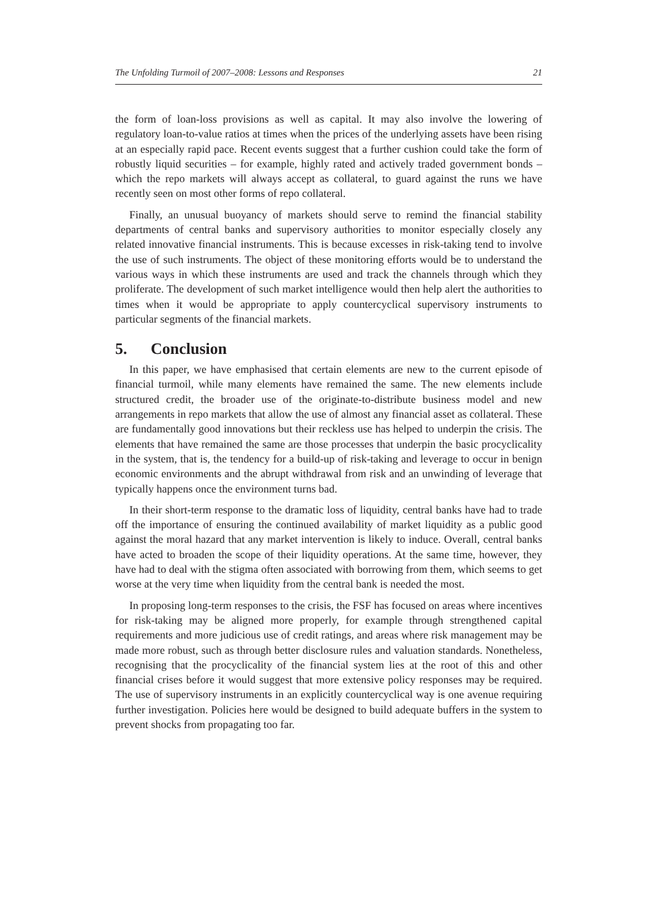The Unfolding Turmoil of 2007–2008: Lessons and Responses 21
the form of loan-loss provisions as well as capital. It may also involve the lowering of regulatory loan-to-value ratios at times when the prices of the underlying assets have been rising at an especially rapid pace. Recent events suggest that a further cushion could take the form of robustly liquid securities – for example, highly rated and actively traded government bonds – which the repo markets will always accept as collateral, to guard against the runs we have recently seen on most other forms of repo collateral.
Finally, an unusual buoyancy of markets should serve to remind the financial stability departments of central banks and supervisory authorities to monitor especially closely any related innovative financial instruments. This is because excesses in risk-taking tend to involve the use of such instruments. The object of these monitoring efforts would be to understand the various ways in which these instruments are used and track the channels through which they proliferate. The development of such market intelligence would then help alert the authorities to times when it would be appropriate to apply countercyclical supervisory instruments to particular segments of the financial markets.
5. Conclusion
In this paper, we have emphasised that certain elements are new to the current episode of financial turmoil, while many elements have remained the same. The new elements include structured credit, the broader use of the originate-to-distribute business model and new arrangements in repo markets that allow the use of almost any financial asset as collateral. These are fundamentally good innovations but their reckless use has helped to underpin the crisis. The elements that have remained the same are those processes that underpin the basic procyclicality in the system, that is, the tendency for a build-up of risk-taking and leverage to occur in benign economic environments and the abrupt withdrawal from risk and an unwinding of leverage that typically happens once the environment turns bad.
In their short-term response to the dramatic loss of liquidity, central banks have had to trade off the importance of ensuring the continued availability of market liquidity as a public good against the moral hazard that any market intervention is likely to induce. Overall, central banks have acted to broaden the scope of their liquidity operations. At the same time, however, they have had to deal with the stigma often associated with borrowing from them, which seems to get worse at the very time when liquidity from the central bank is needed the most.
In proposing long-term responses to the crisis, the FSF has focused on areas where incentives for risk-taking may be aligned more properly, for example through strengthened capital requirements and more judicious use of credit ratings, and areas where risk management may be made more robust, such as through better disclosure rules and valuation standards. Nonetheless, recognising that the procyclicality of the financial system lies at the root of this and other financial crises before it would suggest that more extensive policy responses may be required. The use of supervisory instruments in an explicitly countercyclical way is one avenue requiring further investigation. Policies here would be designed to build adequate buffers in the system to prevent shocks from propagating too far.